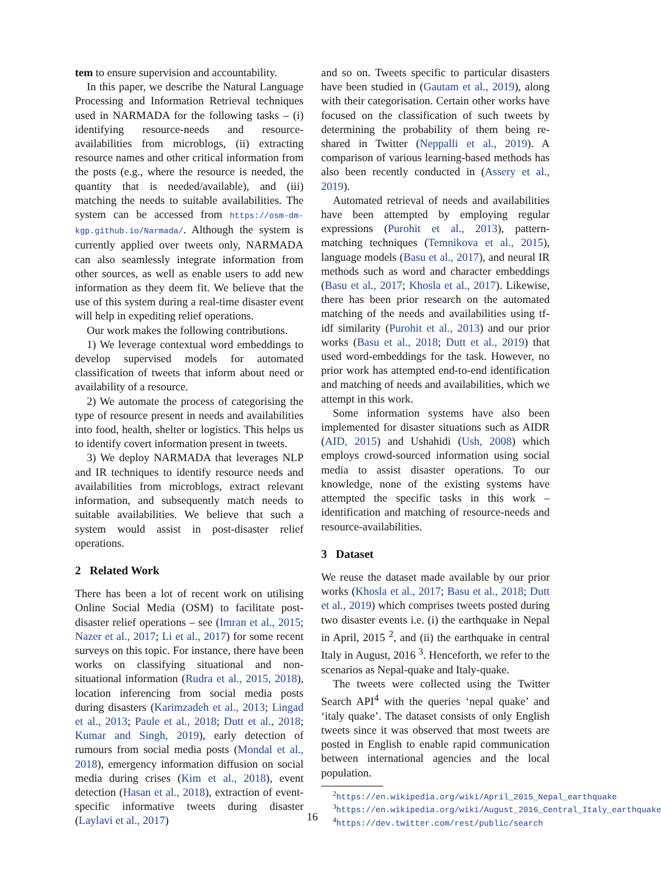tem to ensure supervision and accountability.
In this paper, we describe the Natural Language Processing and Information Retrieval techniques used in NARMADA for the following tasks – (i) identifying resource-needs and resource-availabilities from microblogs, (ii) extracting resource names and other critical information from the posts (e.g., where the resource is needed, the quantity that is needed/available), and (iii) matching the needs to suitable availabilities. The system can be accessed from https://osm-dm-kgp.github.io/Narmada/. Although the system is currently applied over tweets only, NARMADA can also seamlessly integrate information from other sources, as well as enable users to add new information as they deem fit. We believe that the use of this system during a real-time disaster event will help in expediting relief operations.
Our work makes the following contributions.
1) We leverage contextual word embeddings to develop supervised models for automated classification of tweets that inform about need or availability of a resource.
2) We automate the process of categorising the type of resource present in needs and availabilities into food, health, shelter or logistics. This helps us to identify covert information present in tweets.
3) We deploy NARMADA that leverages NLP and IR techniques to identify resource needs and availabilities from microblogs, extract relevant information, and subsequently match needs to suitable availabilities. We believe that such a system would assist in post-disaster relief operations.
2 Related Work
There has been a lot of recent work on utilising Online Social Media (OSM) to facilitate post-disaster relief operations – see (Imran et al., 2015; Nazer et al., 2017; Li et al., 2017) for some recent surveys on this topic. For instance, there have been works on classifying situational and non-situational information (Rudra et al., 2015, 2018), location inferencing from social media posts during disasters (Karimzadeh et al., 2013; Lingad et al., 2013; Paule et al., 2018; Dutt et al., 2018; Kumar and Singh, 2019), early detection of rumours from social media posts (Mondal et al., 2018), emergency information diffusion on social media during crises (Kim et al., 2018), event detection (Hasan et al., 2018), extraction of event-specific informative tweets during disaster (Laylavi et al., 2017)
and so on. Tweets specific to particular disasters have been studied in (Gautam et al., 2019), along with their categorisation. Certain other works have focused on the classification of such tweets by determining the probability of them being re-shared in Twitter (Neppalli et al., 2019). A comparison of various learning-based methods has also been recently conducted in (Assery et al., 2019).
Automated retrieval of needs and availabilities have been attempted by employing regular expressions (Purohit et al., 2013), pattern-matching techniques (Temnikova et al., 2015), language models (Basu et al., 2017), and neural IR methods such as word and character embeddings (Basu et al., 2017; Khosla et al., 2017). Likewise, there has been prior research on the automated matching of the needs and availabilities using tf-idf similarity (Purohit et al., 2013) and our prior works (Basu et al., 2018; Dutt et al., 2019) that used word-embeddings for the task. However, no prior work has attempted end-to-end identification and matching of needs and availabilities, which we attempt in this work.
Some information systems have also been implemented for disaster situations such as AIDR (AID, 2015) and Ushahidi (Ush, 2008) which employs crowd-sourced information using social media to assist disaster operations. To our knowledge, none of the existing systems have attempted the specific tasks in this work – identification and matching of resource-needs and resource-availabilities.
3 Dataset
We reuse the dataset made available by our prior works (Khosla et al., 2017; Basu et al., 2018; Dutt et al., 2019) which comprises tweets posted during two disaster events i.e. (i) the earthquake in Nepal in April, 2015 <sup>2</sup>, and (ii) the earthquake in central Italy in August, 2016 <sup>3</sup>. Henceforth, we refer to the scenarios as Nepal-quake and Italy-quake.
The tweets were collected using the Twitter Search API<sup>4</sup> with the queries ‘nepal quake’ and ‘italy quake’. The dataset consists of only English tweets since it was observed that most tweets are posted in English to enable rapid communication between international agencies and the local population.
<sup>2</sup> https://en.wikipedia.org/wiki/April_2015_Nepal_earthquake
<sup>3</sup> https://en.wikipedia.org/wiki/August_2016_Central_Italy_earthquake
<sup>4</sup> https://dev.twitter.com/rest/public/search
16